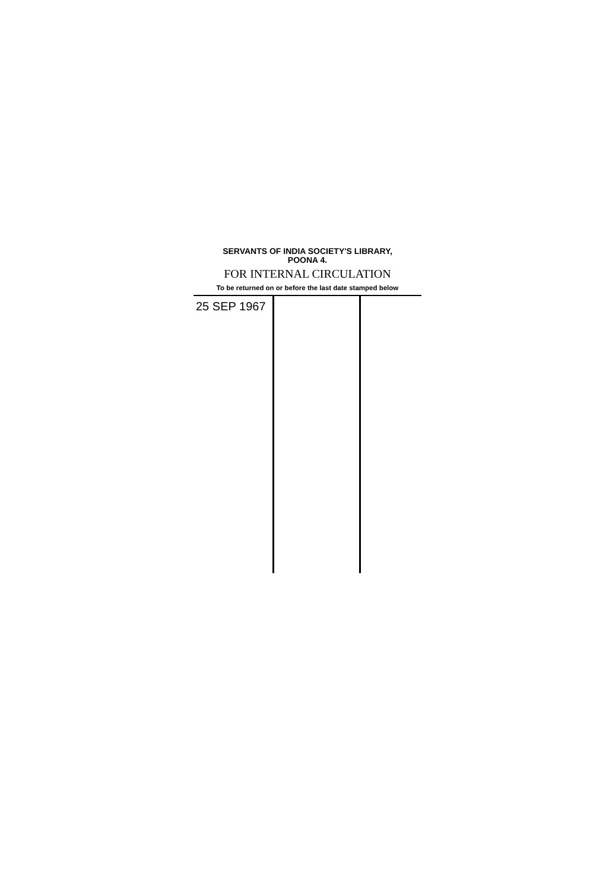SERVANTS OF INDIA SOCIETY'S LIBRARY,
POONA 4.
FOR INTERNAL CIRCULATION
To be returned on or before the last date stamped below
| 25 SEP 1967 | | |